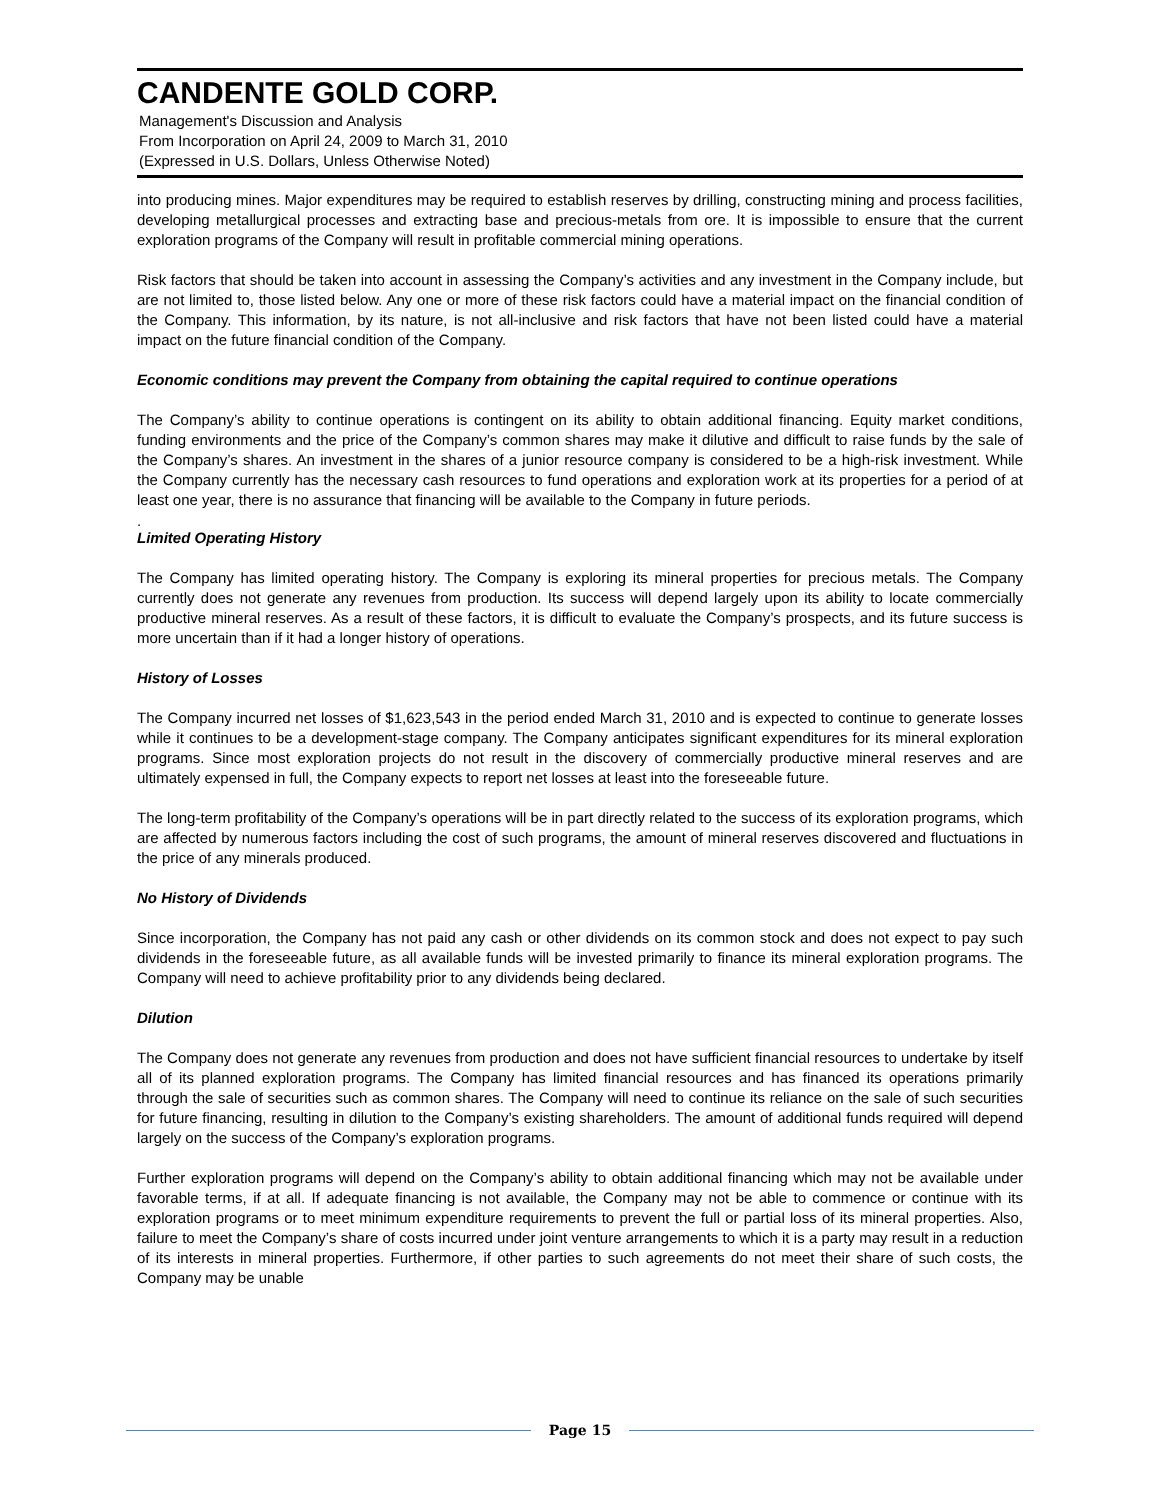CANDENTE GOLD CORP.
Management's Discussion and Analysis
From Incorporation on April 24, 2009 to March 31, 2010
(Expressed in U.S. Dollars, Unless Otherwise Noted)
into producing mines. Major expenditures may be required to establish reserves by drilling, constructing mining and process facilities, developing metallurgical processes and extracting base and precious-metals from ore. It is impossible to ensure that the current exploration programs of the Company will result in profitable commercial mining operations.
Risk factors that should be taken into account in assessing the Company’s activities and any investment in the Company include, but are not limited to, those listed below. Any one or more of these risk factors could have a material impact on the financial condition of the Company. This information, by its nature, is not all-inclusive and risk factors that have not been listed could have a material impact on the future financial condition of the Company.
Economic conditions may prevent the Company from obtaining the capital required to continue operations
The Company’s ability to continue operations is contingent on its ability to obtain additional financing. Equity market conditions, funding environments and the price of the Company’s common shares may make it dilutive and difficult to raise funds by the sale of the Company’s shares. An investment in the shares of a junior resource company is considered to be a high-risk investment. While the Company currently has the necessary cash resources to fund operations and exploration work at its properties for a period of at least one year, there is no assurance that financing will be available to the Company in future periods.
.
Limited Operating History
The Company has limited operating history. The Company is exploring its mineral properties for precious metals. The Company currently does not generate any revenues from production. Its success will depend largely upon its ability to locate commercially productive mineral reserves. As a result of these factors, it is difficult to evaluate the Company’s prospects, and its future success is more uncertain than if it had a longer history of operations.
History of Losses
The Company incurred net losses of $1,623,543 in the period ended March 31, 2010 and is expected to continue to generate losses while it continues to be a development-stage company. The Company anticipates significant expenditures for its mineral exploration programs. Since most exploration projects do not result in the discovery of commercially productive mineral reserves and are ultimately expensed in full, the Company expects to report net losses at least into the foreseeable future.
The long-term profitability of the Company’s operations will be in part directly related to the success of its exploration programs, which are affected by numerous factors including the cost of such programs, the amount of mineral reserves discovered and fluctuations in the price of any minerals produced.
No History of Dividends
Since incorporation, the Company has not paid any cash or other dividends on its common stock and does not expect to pay such dividends in the foreseeable future, as all available funds will be invested primarily to finance its mineral exploration programs. The Company will need to achieve profitability prior to any dividends being declared.
Dilution
The Company does not generate any revenues from production and does not have sufficient financial resources to undertake by itself all of its planned exploration programs. The Company has limited financial resources and has financed its operations primarily through the sale of securities such as common shares. The Company will need to continue its reliance on the sale of such securities for future financing, resulting in dilution to the Company’s existing shareholders. The amount of additional funds required will depend largely on the success of the Company’s exploration programs.
Further exploration programs will depend on the Company’s ability to obtain additional financing which may not be available under favorable terms, if at all. If adequate financing is not available, the Company may not be able to commence or continue with its exploration programs or to meet minimum expenditure requirements to prevent the full or partial loss of its mineral properties. Also, failure to meet the Company’s share of costs incurred under joint venture arrangements to which it is a party may result in a reduction of its interests in mineral properties. Furthermore, if other parties to such agreements do not meet their share of such costs, the Company may be unable
Page 15